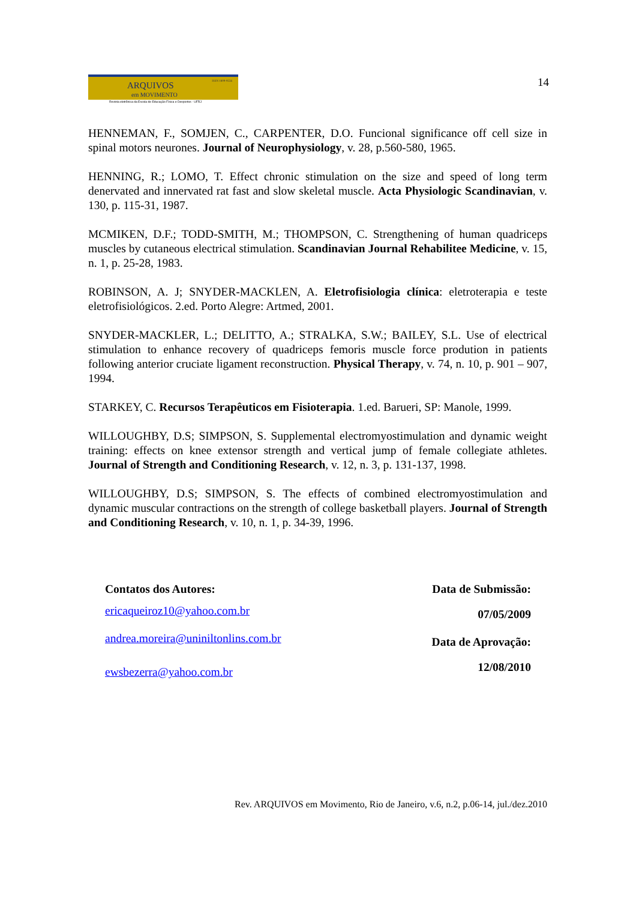ARQUIVOS
em MOVIMENTO
ISSN 1809-9556
Revista eletrônica da Escola de Educação Física e Desportos - UFRJ
14
HENNEMAN, F., SOMJEN, C., CARPENTER, D.O. Funcional significance off cell size in spinal motors neurones. Journal of Neurophysiology, v. 28, p.560-580, 1965.
HENNING, R.; LOMO, T. Effect chronic stimulation on the size and speed of long term denervated and innervated rat fast and slow skeletal muscle. Acta Physiologic Scandinavian, v. 130, p. 115-31, 1987.
MCMIKEN, D.F.; TODD-SMITH, M.; THOMPSON, C. Strengthening of human quadriceps muscles by cutaneous electrical stimulation. Scandinavian Journal Rehabilitee Medicine, v. 15, n. 1, p. 25-28, 1983.
ROBINSON, A. J; SNYDER-MACKLEN, A. Eletrofisiologia clínica: eletroterapia e teste eletrofisiológicos. 2.ed. Porto Alegre: Artmed, 2001.
SNYDER-MACKLER, L.; DELITTO, A.; STRALKA, S.W.; BAILEY, S.L. Use of electrical stimulation to enhance recovery of quadriceps femoris muscle force prodution in patients following anterior cruciate ligament reconstruction. Physical Therapy, v. 74, n. 10, p. 901 – 907, 1994.
STARKEY, C. Recursos Terapêuticos em Fisioterapia. 1.ed. Barueri, SP: Manole, 1999.
WILLOUGHBY, D.S; SIMPSON, S. Supplemental electromyostimulation and dynamic weight training: effects on knee extensor strength and vertical jump of female collegiate athletes. Journal of Strength and Conditioning Research, v. 12, n. 3, p. 131-137, 1998.
WILLOUGHBY, D.S; SIMPSON, S. The effects of combined electromyostimulation and dynamic muscular contractions on the strength of college basketball players. Journal of Strength and Conditioning Research, v. 10, n. 1, p. 34-39, 1996.
Contatos dos Autores:
ericaqueiroz10@yahoo.com.br
andrea.moreira@uniniltonlins.com.br
ewsbezerra@yahoo.com.br
Data de Submissão:
07/05/2009
Data de Aprovação:
12/08/2010
Rev. ARQUIVOS em Movimento, Rio de Janeiro, v.6, n.2, p.06-14, jul./dez.2010